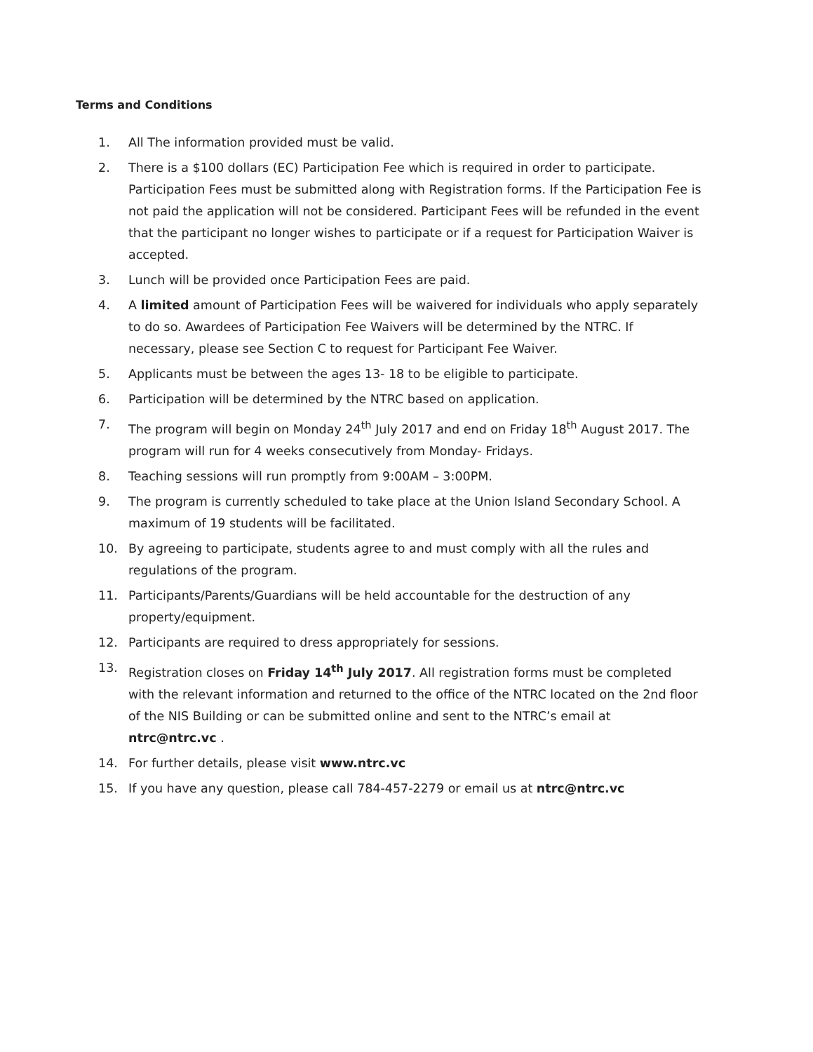Terms and Conditions
1. All The information provided must be valid.
2. There is a $100 dollars (EC) Participation Fee which is required in order to participate. Participation Fees must be submitted along with Registration forms. If the Participation Fee is not paid the application will not be considered. Participant Fees will be refunded in the event that the participant no longer wishes to participate or if a request for Participation Waiver is accepted.
3. Lunch will be provided once Participation Fees are paid.
4. A limited amount of Participation Fees will be waivered for individuals who apply separately to do so. Awardees of Participation Fee Waivers will be determined by the NTRC. If necessary, please see Section C to request for Participant Fee Waiver.
5. Applicants must be between the ages 13- 18 to be eligible to participate.
6. Participation will be determined by the NTRC based on application.
7. The program will begin on Monday 24<sup>th</sup> July 2017 and end on Friday 18<sup>th</sup> August 2017. The program will run for 4 weeks consecutively from Monday- Fridays.
8. Teaching sessions will run promptly from 9:00AM – 3:00PM.
9. The program is currently scheduled to take place at the Union Island Secondary School. A maximum of 19 students will be facilitated.
10. By agreeing to participate, students agree to and must comply with all the rules and regulations of the program.
11. Participants/Parents/Guardians will be held accountable for the destruction of any property/equipment.
12. Participants are required to dress appropriately for sessions.
13. Registration closes on Friday 14<sup>th</sup> July 2017. All registration forms must be completed with the relevant information and returned to the office of the NTRC located on the 2nd floor of the NIS Building or can be submitted online and sent to the NTRC’s email at ntrc@ntrc.vc .
14. For further details, please visit www.ntrc.vc
15. If you have any question, please call 784-457-2279 or email us at ntrc@ntrc.vc